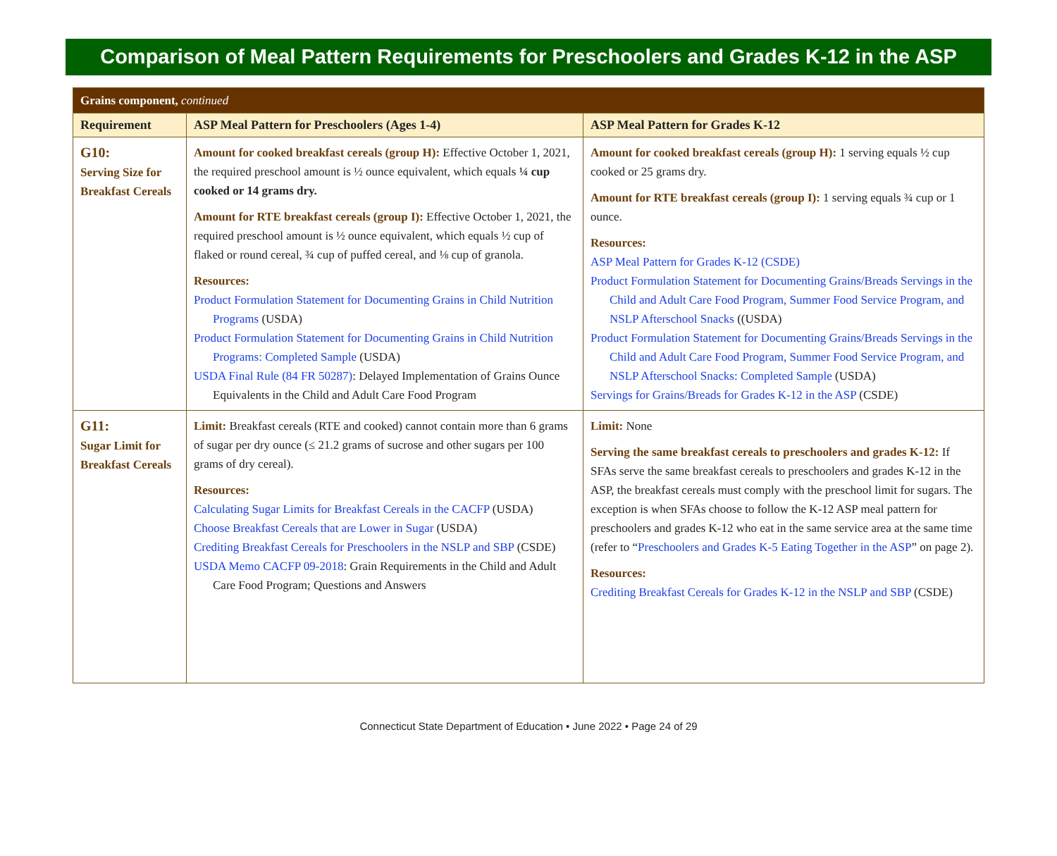Comparison of Meal Pattern Requirements for Preschoolers and Grades K-12 in the ASP
| Grains component, continued | | |
| Requirement | ASP Meal Pattern for Preschoolers (Ages 1-4) | ASP Meal Pattern for Grades K-12 |
| G10: Serving Size for Breakfast Cereals | Amount for cooked breakfast cereals (group H): Effective October 1, 2021, the required preschool amount is ½ ounce equivalent, which equals ¼ cup cooked or 14 grams dry. Amount for RTE breakfast cereals (group I): Effective October 1, 2021, the required preschool amount is ½ ounce equivalent, which equals ½ cup of flaked or round cereal, ¾ cup of puffed cereal, and ⅛ cup of granola. Resources: Product Formulation Statement for Documenting Grains in Child Nutrition Programs (USDA) Product Formulation Statement for Documenting Grains in Child Nutrition Programs: Completed Sample (USDA) USDA Final Rule (84 FR 50287) : Delayed Implementation of Grains Ounce Equivalents in the Child and Adult Care Food Program | Amount for cooked breakfast cereals (group H): 1 serving equals ½ cup cooked or 25 grams dry. Amount for RTE breakfast cereals (group I): 1 serving equals ¾ cup or 1 ounce. Resources: ASP Meal Pattern for Grades K-12 (CSDE) Product Formulation Statement for Documenting Grains/Breads Servings in the Child and Adult Care Food Program, Summer Food Service Program, and NSLP Afterschool Snacks ((USDA) Product Formulation Statement for Documenting Grains/Breads Servings in the Child and Adult Care Food Program, Summer Food Service Program, and NSLP Afterschool Snacks: Completed Sample (USDA) Servings for Grains/Breads for Grades K-12 in the ASP (CSDE) |
| G11: Sugar Limit for Breakfast Cereals | Limit: Breakfast cereals (RTE and cooked) cannot contain more than 6 grams of sugar per dry ounce (≤ 21.2 grams of sucrose and other sugars per 100 grams of dry cereal). Resources: Calculating Sugar Limits for Breakfast Cereals in the CACFP (USDA) Choose Breakfast Cereals that are Lower in Sugar (USDA) Crediting Breakfast Cereals for Preschoolers in the NSLP and SBP (CSDE) USDA Memo CACFP 09-2018 : Grain Requirements in the Child and Adult Care Food Program; Questions and Answers | Limit: None Serving the same breakfast cereals to preschoolers and grades K-12: If SFAs serve the same breakfast cereals to preschoolers and grades K-12 in the ASP, the breakfast cereals must comply with the preschool limit for sugars. The exception is when SFAs choose to follow the K-12 ASP meal pattern for preschoolers and grades K-12 who eat in the same service area at the same time (refer to “ Preschoolers and Grades K-5 Eating Together in the ASP ” on page 2). Resources: Crediting Breakfast Cereals for Grades K-12 in the NSLP and SBP (CSDE) |
Connecticut State Department of Education • June 2022 • Page 24 of 29